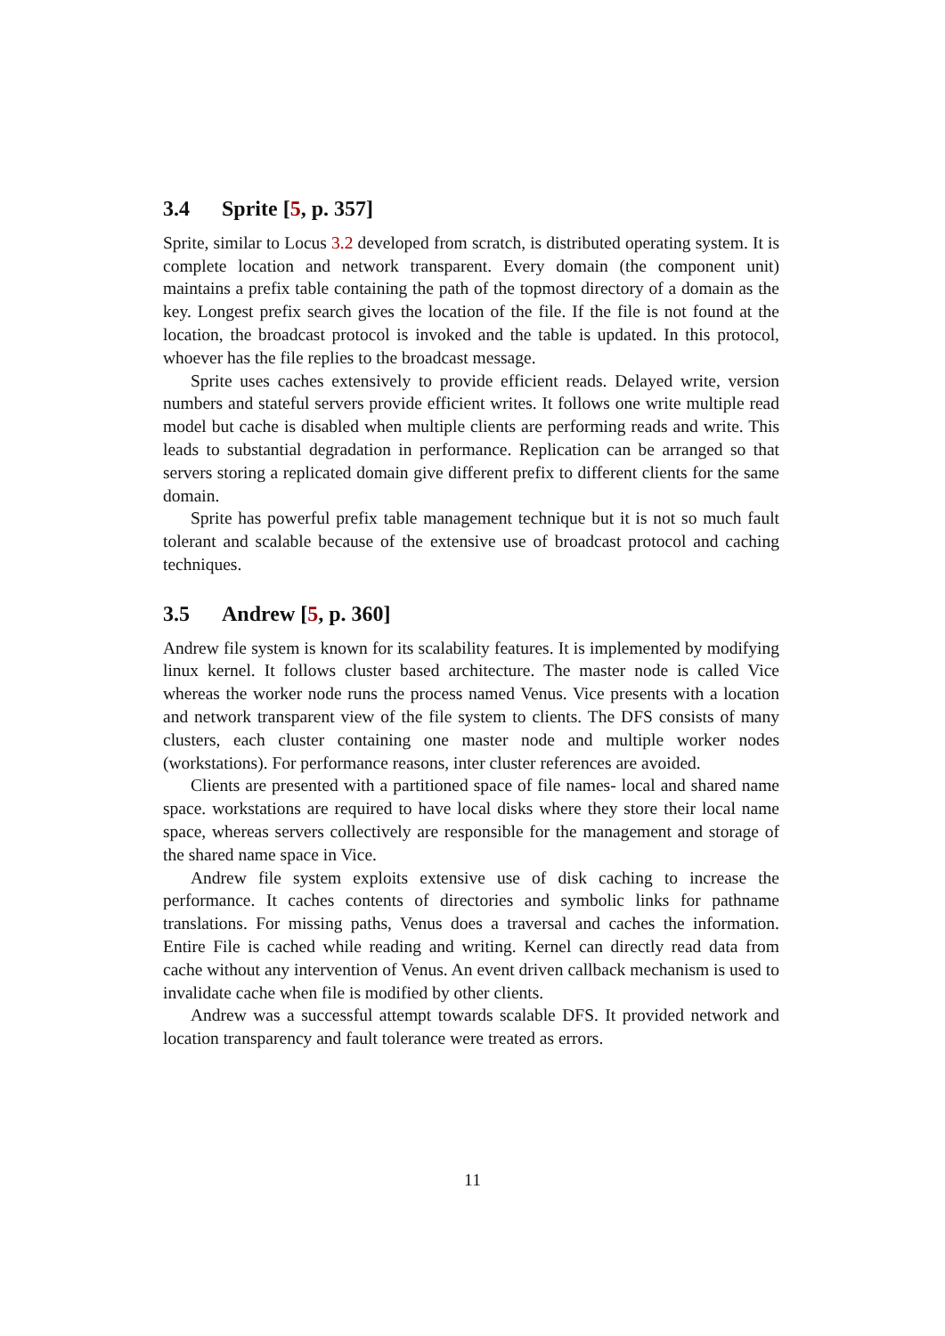3.4 Sprite [5, p. 357]
Sprite, similar to Locus 3.2 developed from scratch, is distributed operating system. It is complete location and network transparent. Every domain (the component unit) maintains a prefix table containing the path of the topmost directory of a domain as the key. Longest prefix search gives the location of the file. If the file is not found at the location, the broadcast protocol is invoked and the table is updated. In this protocol, whoever has the file replies to the broadcast message.
Sprite uses caches extensively to provide efficient reads. Delayed write, version numbers and stateful servers provide efficient writes. It follows one write multiple read model but cache is disabled when multiple clients are performing reads and write. This leads to substantial degradation in performance. Replication can be arranged so that servers storing a replicated domain give different prefix to different clients for the same domain.
Sprite has powerful prefix table management technique but it is not so much fault tolerant and scalable because of the extensive use of broadcast protocol and caching techniques.
3.5 Andrew [5, p. 360]
Andrew file system is known for its scalability features. It is implemented by modifying linux kernel. It follows cluster based architecture. The master node is called Vice whereas the worker node runs the process named Venus. Vice presents with a location and network transparent view of the file system to clients. The DFS consists of many clusters, each cluster containing one master node and multiple worker nodes (workstations). For performance reasons, inter cluster references are avoided.
Clients are presented with a partitioned space of file names- local and shared name space. workstations are required to have local disks where they store their local name space, whereas servers collectively are responsible for the management and storage of the shared name space in Vice.
Andrew file system exploits extensive use of disk caching to increase the performance. It caches contents of directories and symbolic links for pathname translations. For missing paths, Venus does a traversal and caches the information. Entire File is cached while reading and writing. Kernel can directly read data from cache without any intervention of Venus. An event driven callback mechanism is used to invalidate cache when file is modified by other clients.
Andrew was a successful attempt towards scalable DFS. It provided network and location transparency and fault tolerance were treated as errors.
11